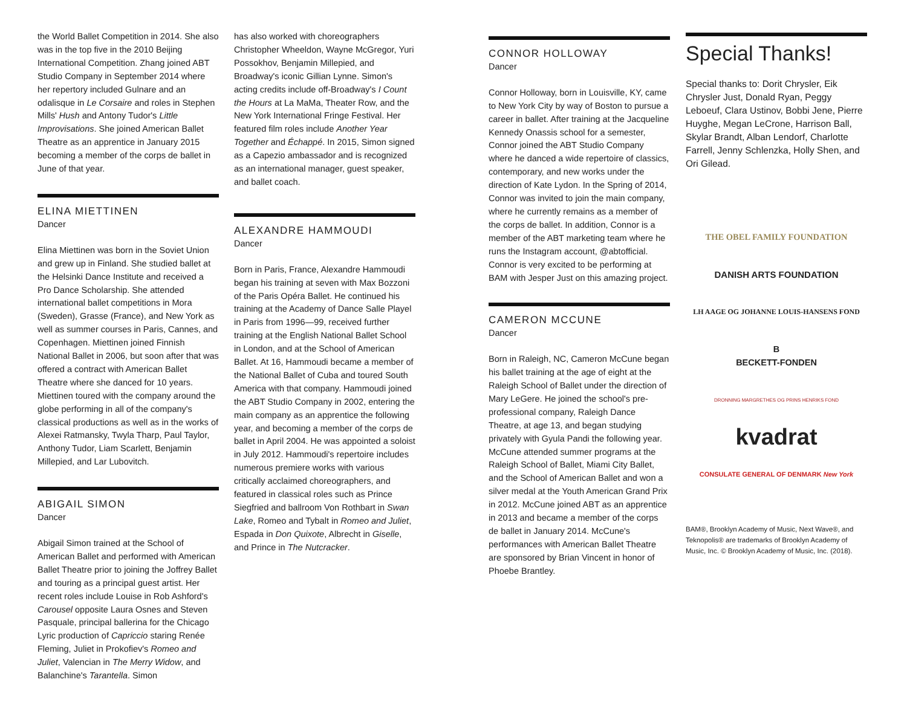the World Ballet Competition in 2014. She also was in the top five in the 2010 Beijing International Competition. Zhang joined ABT Studio Company in September 2014 where her repertory included Gulnare and an odalisque in Le Corsaire and roles in Stephen Mills' Hush and Antony Tudor's Little Improvisations. She joined American Ballet Theatre as an apprentice in January 2015 becoming a member of the corps de ballet in June of that year.
ELINA MIETTINEN
Dancer
Elina Miettinen was born in the Soviet Union and grew up in Finland. She studied ballet at the Helsinki Dance Institute and received a Pro Dance Scholarship. She attended international ballet competitions in Mora (Sweden), Grasse (France), and New York as well as summer courses in Paris, Cannes, and Copenhagen. Miettinen joined Finnish National Ballet in 2006, but soon after that was offered a contract with American Ballet Theatre where she danced for 10 years. Miettinen toured with the company around the globe performing in all of the company's classical productions as well as in the works of Alexei Ratmansky, Twyla Tharp, Paul Taylor, Anthony Tudor, Liam Scarlett, Benjamin Millepied, and Lar Lubovitch.
ABIGAIL SIMON
Dancer
Abigail Simon trained at the School of American Ballet and performed with American Ballet Theatre prior to joining the Joffrey Ballet and touring as a principal guest artist. Her recent roles include Louise in Rob Ashford's Carousel opposite Laura Osnes and Steven Pasquale, principal ballerina for the Chicago Lyric production of Capriccio staring Renée Fleming, Juliet in Prokofiev's Romeo and Juliet, Valencian in The Merry Widow, and Balanchine's Tarantella. Simon
has also worked with choreographers Christopher Wheeldon, Wayne McGregor, Yuri Possokhov, Benjamin Millepied, and Broadway's iconic Gillian Lynne. Simon's acting credits include off-Broadway's I Count the Hours at La MaMa, Theater Row, and the New York International Fringe Festival. Her featured film roles include Another Year Together and Échappé. In 2015, Simon signed as a Capezio ambassador and is recognized as an international manager, guest speaker, and ballet coach.
ALEXANDRE HAMMOUDI
Dancer
Born in Paris, France, Alexandre Hammoudi began his training at seven with Max Bozzoni of the Paris Opéra Ballet. He continued his training at the Academy of Dance Salle Playel in Paris from 1996—99, received further training at the English National Ballet School in London, and at the School of American Ballet. At 16, Hammoudi became a member of the National Ballet of Cuba and toured South America with that company. Hammoudi joined the ABT Studio Company in 2002, entering the main company as an apprentice the following year, and becoming a member of the corps de ballet in April 2004. He was appointed a soloist in July 2012. Hammoudi's repertoire includes numerous premiere works with various critically acclaimed choreographers, and featured in classical roles such as Prince Siegfried and ballroom Von Rothbart in Swan Lake, Romeo and Tybalt in Romeo and Juliet, Espada in Don Quixote, Albrecht in Giselle, and Prince in The Nutcracker.
CONNOR HOLLOWAY
Dancer
Connor Holloway, born in Louisville, KY, came to New York City by way of Boston to pursue a career in ballet. After training at the Jacqueline Kennedy Onassis school for a semester, Connor joined the ABT Studio Company where he danced a wide repertoire of classics, contemporary, and new works under the direction of Kate Lydon. In the Spring of 2014, Connor was invited to join the main company, where he currently remains as a member of the corps de ballet. In addition, Connor is a member of the ABT marketing team where he runs the Instagram account, @abtofficial. Connor is very excited to be performing at BAM with Jesper Just on this amazing project.
CAMERON MCCUNE
Dancer
Born in Raleigh, NC, Cameron McCune began his ballet training at the age of eight at the Raleigh School of Ballet under the direction of Mary LeGere. He joined the school's pre-professional company, Raleigh Dance Theatre, at age 13, and began studying privately with Gyula Pandi the following year. McCune attended summer programs at the Raleigh School of Ballet, Miami City Ballet, and the School of American Ballet and won a silver medal at the Youth American Grand Prix in 2012. McCune joined ABT as an apprentice in 2013 and became a member of the corps de ballet in January 2014. McCune's performances with American Ballet Theatre are sponsored by Brian Vincent in honor of Phoebe Brantley.
Special Thanks!
Special thanks to: Dorit Chrysler, Eik Chrysler Just, Donald Ryan, Peggy Leboeuf, Clara Ustinov, Bobbi Jene, Pierre Huyghe, Megan LeCrone, Harrison Ball, Skylar Brandt, Alban Lendorf, Charlotte Farrell, Jenny Schlenzka, Holly Shen, and Ori Gilead.
THE OBEL FAMILY FOUNDATION
DANISH ARTS FOUNDATION
LH AAGE OG JOHANNE LOUIS-HANSENS FOND
B
BECKETT-FONDEN
DRONNING MARGRETHES OG PRINS HENRIKS FOND
kvadrat
CONSULATE GENERAL OF DENMARK New York
BAM®, Brooklyn Academy of Music, Next Wave®, and Teknopolis® are trademarks of Brooklyn Academy of Music, Inc. © Brooklyn Academy of Music, Inc. (2018).